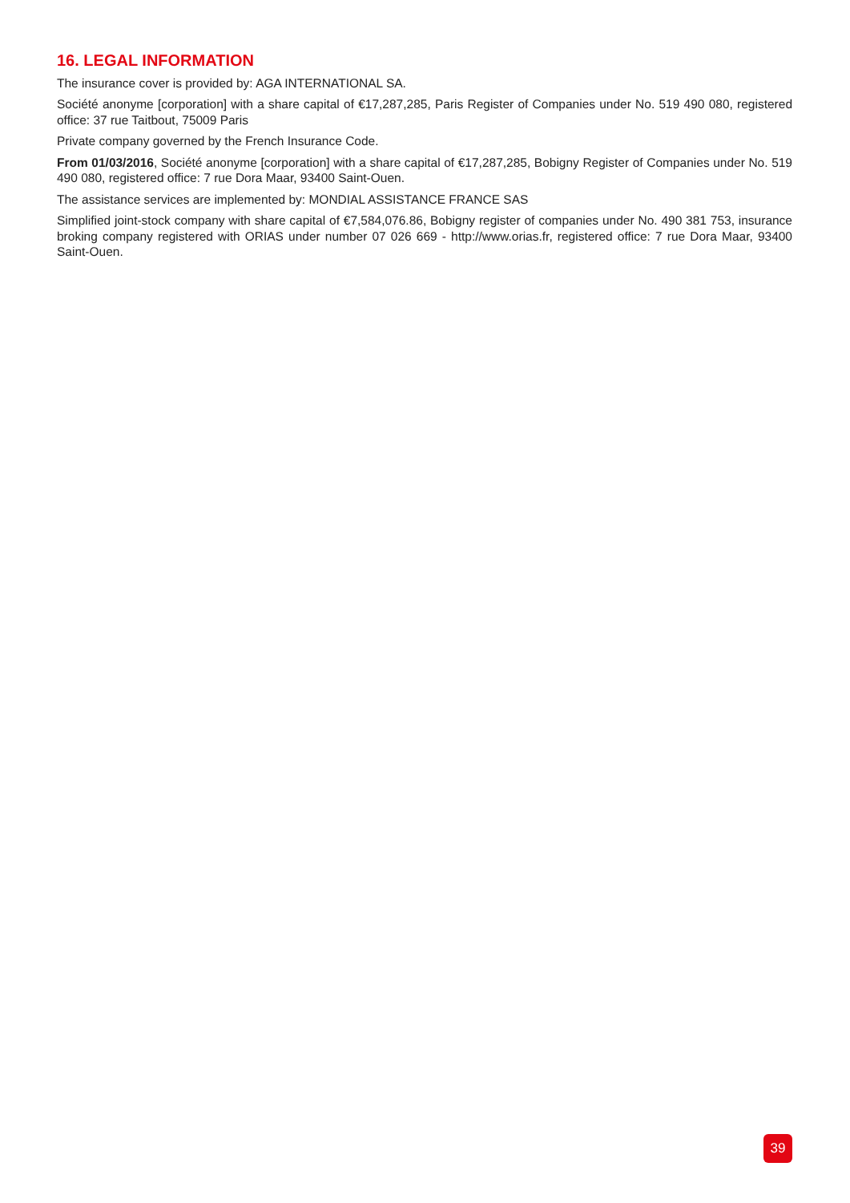16. LEGAL INFORMATION
The insurance cover is provided by: AGA INTERNATIONAL SA.
Société anonyme [corporation] with a share capital of €17,287,285, Paris Register of Companies under No. 519 490 080, registered office: 37 rue Taitbout, 75009 Paris
Private company governed by the French Insurance Code.
From 01/03/2016, Société anonyme [corporation] with a share capital of €17,287,285, Bobigny Register of Companies under No. 519 490 080, registered office: 7 rue Dora Maar, 93400 Saint-Ouen.
The assistance services are implemented by: MONDIAL ASSISTANCE FRANCE SAS
Simplified joint-stock company with share capital of €7,584,076.86, Bobigny register of companies under No. 490 381 753, insurance broking company registered with ORIAS under number 07 026 669 - http://www.orias.fr, registered office: 7 rue Dora Maar, 93400 Saint-Ouen.
39